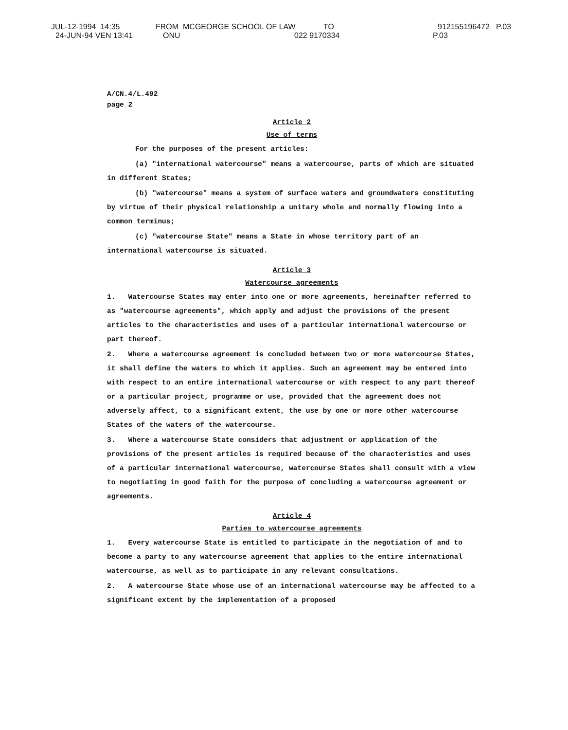JUL-12-1994 14:35 FROM MCGEORGE SCHOOL OF LAW TO 912155196472 P.03
24-JUN-94 VEN 13:41 ONU 022 9170334 P.03
A/CN.4/L.492
page 2
Article 2
Use of terms
For the purposes of the present articles:
(a) "international watercourse" means a watercourse, parts of which are situated in different States;
(b) "watercourse" means a system of surface waters and groundwaters constituting by virtue of their physical relationship a unitary whole and normally flowing into a common terminus;
(c) "watercourse State" means a State in whose territory part of an international watercourse is situated.
Article 3
Watercourse agreements
1. Watercourse States may enter into one or more agreements, hereinafter referred to as "watercourse agreements", which apply and adjust the provisions of the present articles to the characteristics and uses of a particular international watercourse or part thereof.
2. Where a watercourse agreement is concluded between two or more watercourse States, it shall define the waters to which it applies. Such an agreement may be entered into with respect to an entire international watercourse or with respect to any part thereof or a particular project, programme or use, provided that the agreement does not adversely affect, to a significant extent, the use by one or more other watercourse States of the waters of the watercourse.
3. Where a watercourse State considers that adjustment or application of the provisions of the present articles is required because of the characteristics and uses of a particular international watercourse, watercourse States shall consult with a view to negotiating in good faith for the purpose of concluding a watercourse agreement or agreements.
Article 4
Parties to watercourse agreements
1. Every watercourse State is entitled to participate in the negotiation of and to become a party to any watercourse agreement that applies to the entire international watercourse, as well as to participate in any relevant consultations.
2. A watercourse State whose use of an international watercourse may be affected to a significant extent by the implementation of a proposed